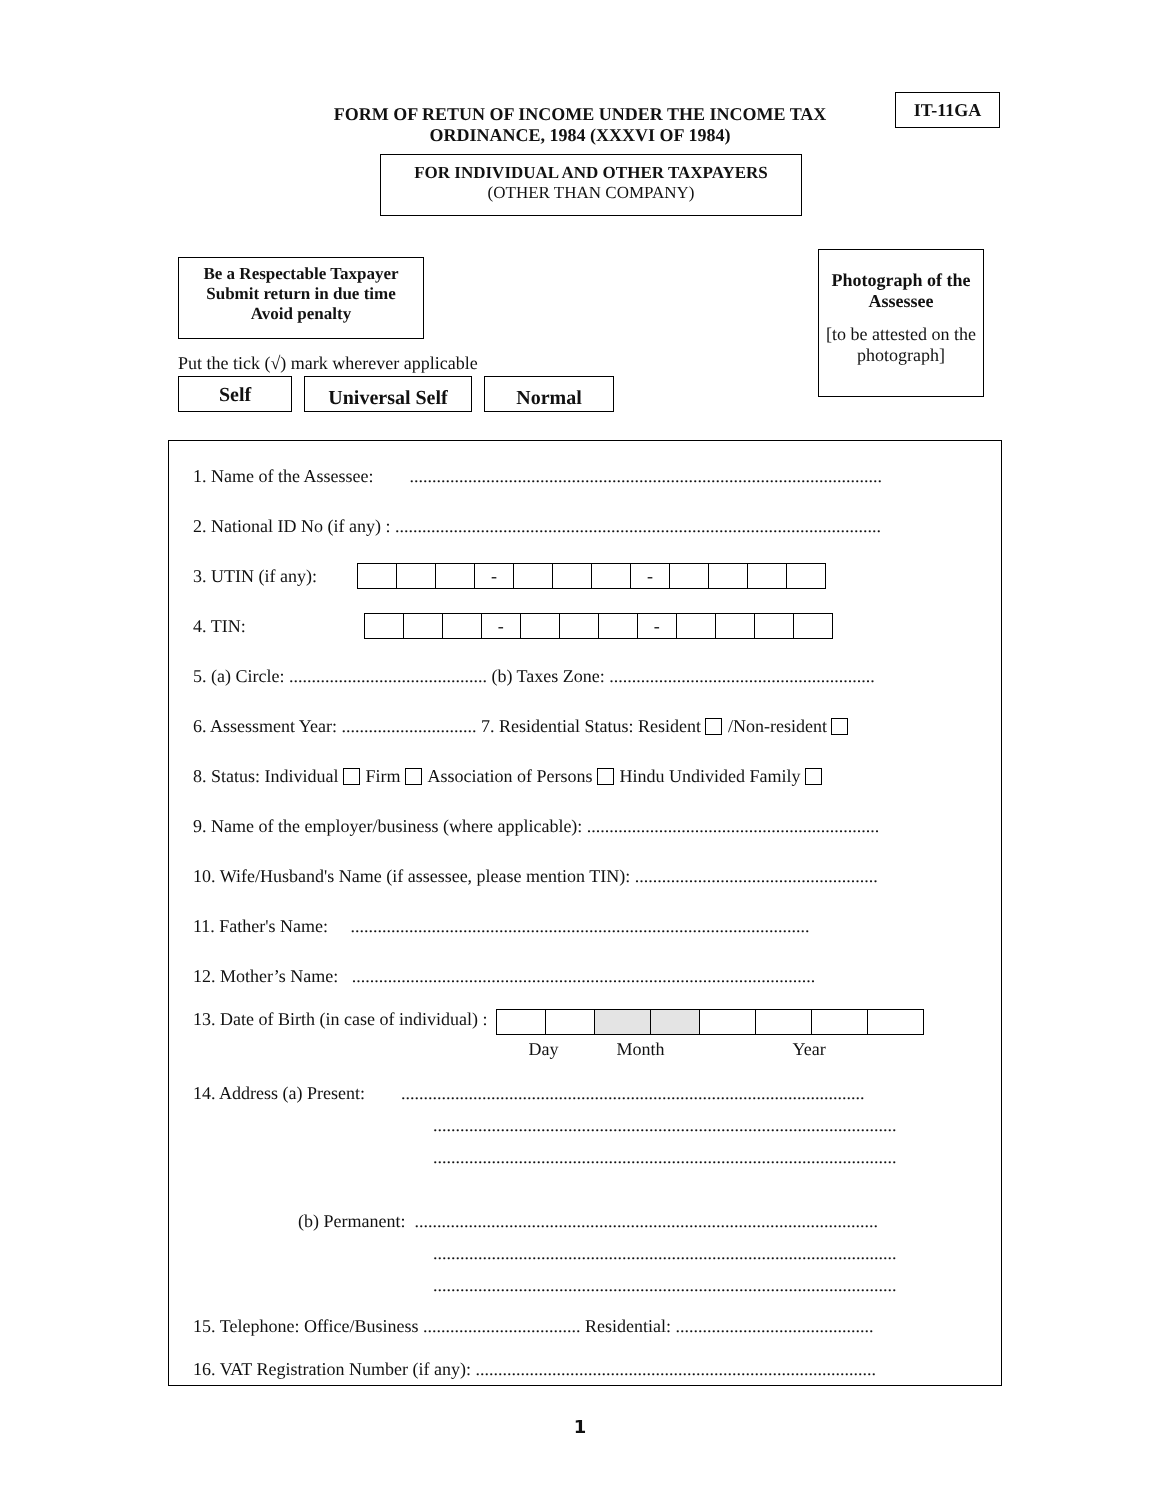IT-11GA
FORM OF RETUN OF INCOME UNDER THE INCOME TAX
ORDINANCE, 1984 (XXXVI OF 1984)
FOR INDIVIDUAL AND OTHER TAXPAYERS
(OTHER THAN COMPANY)
Be a Respectable Taxpayer
Submit return in due time
Avoid penalty
Photograph of the Assessee
[to be attested on the photograph]
Put the tick (√) mark wherever applicable
Self
Universal Self
Normal
1. Name of the Assessee: .........................................................................................................
2. National ID No (if any) : ............................................................................................................
3. UTIN (if any): - -
4. TIN: - -
5. (a) Circle: ............................................ (b) Taxes Zone: ...........................................................
6. Assessment Year: .............................. 7. Residential Status: Resident /Non-resident
8. Status: Individual Firm Association of Persons Hindu Undivided Family
9. Name of the employer/business (where applicable): .................................................................
10. Wife/Husband's Name (if assessee, please mention TIN): ......................................................
11. Father's Name: ......................................................................................................
12. Mother’s Name: .......................................................................................................
13. Date of Birth (in case of individual) :
Day Month Year
14. Address (a) Present: .......................................................................................................
.......................................................................................................
.......................................................................................................
(b) Permanent: .......................................................................................................
.......................................................................................................
.......................................................................................................
15. Telephone: Office/Business ................................... Residential: ............................................
16. VAT Registration Number (if any): .........................................................................................
1